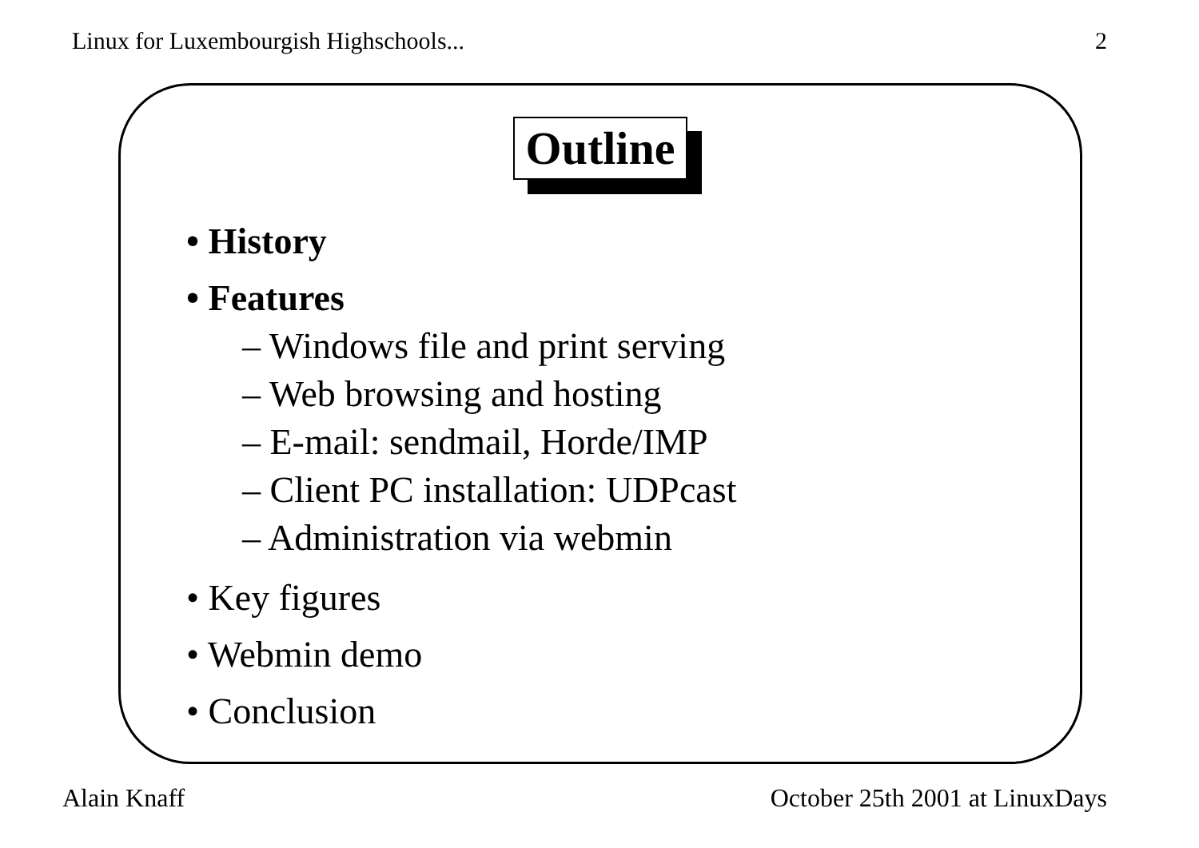Linux for Luxembourgish Highschools... 2
Outline
• History
• Features
– Windows file and print serving
– Web browsing and hosting
– E-mail: sendmail, Horde/IMP
– Client PC installation: UDPcast
– Administration via webmin
• Key figures
• Webmin demo
• Conclusion
Alain Knaff October 25th 2001 at LinuxDays